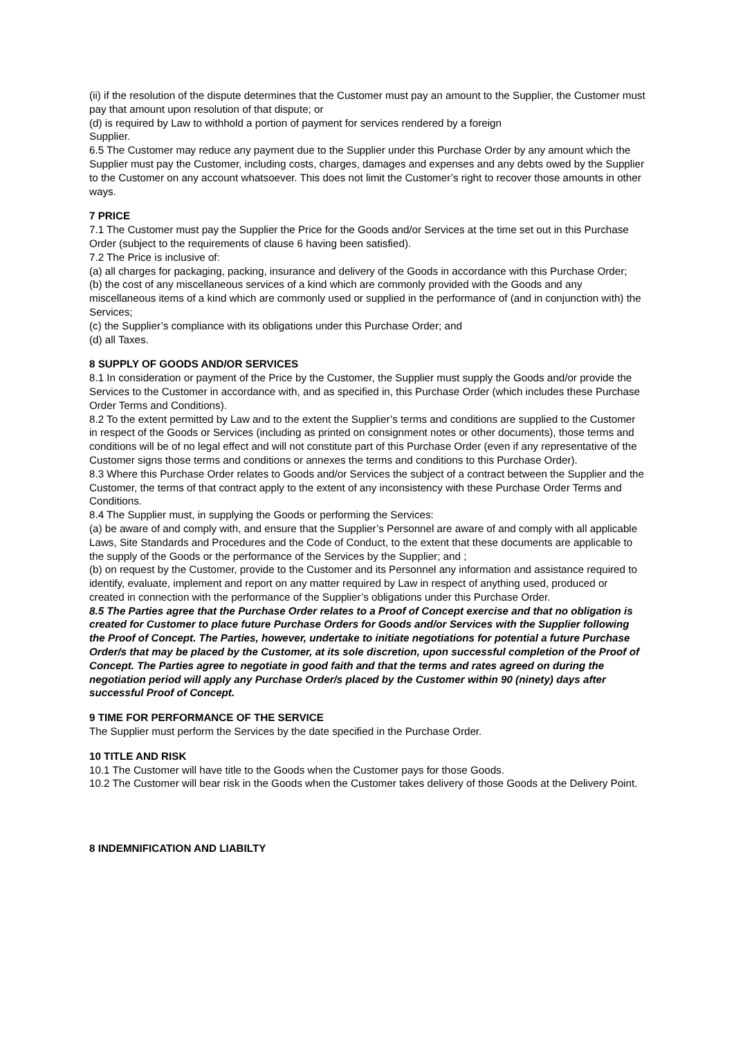(ii) if the resolution of the dispute determines that the Customer must pay an amount to the Supplier, the Customer must pay that amount upon resolution of that dispute; or
(d) is required by Law to withhold a portion of payment for services rendered by a foreign
Supplier.
6.5 The Customer may reduce any payment due to the Supplier under this Purchase Order by any amount which the Supplier must pay the Customer, including costs, charges, damages and expenses and any debts owed by the Supplier to the Customer on any account whatsoever. This does not limit the Customer’s right to recover those amounts in other ways.
7 PRICE
7.1 The Customer must pay the Supplier the Price for the Goods and/or Services at the time set out in this Purchase Order (subject to the requirements of clause 6 having been satisfied).
7.2 The Price is inclusive of:
(a) all charges for packaging, packing, insurance and delivery of the Goods in accordance with this Purchase Order;
(b) the cost of any miscellaneous services of a kind which are commonly provided with the Goods and any miscellaneous items of a kind which are commonly used or supplied in the performance of (and in conjunction with) the Services;
(c) the Supplier’s compliance with its obligations under this Purchase Order; and
(d) all Taxes.
8 SUPPLY OF GOODS AND/OR SERVICES
8.1 In consideration or payment of the Price by the Customer, the Supplier must supply the Goods and/or provide the Services to the Customer in accordance with, and as specified in, this Purchase Order (which includes these Purchase Order Terms and Conditions).
8.2 To the extent permitted by Law and to the extent the Supplier’s terms and conditions are supplied to the Customer in respect of the Goods or Services (including as printed on consignment notes or other documents), those terms and conditions will be of no legal effect and will not constitute part of this Purchase Order (even if any representative of the Customer signs those terms and conditions or annexes the terms and conditions to this Purchase Order).
8.3 Where this Purchase Order relates to Goods and/or Services the subject of a contract between the Supplier and the Customer, the terms of that contract apply to the extent of any inconsistency with these Purchase Order Terms and Conditions.
8.4 The Supplier must, in supplying the Goods or performing the Services:
(a) be aware of and comply with, and ensure that the Supplier’s Personnel are aware of and comply with all applicable Laws, Site Standards and Procedures and the Code of Conduct, to the extent that these documents are applicable to the supply of the Goods or the performance of the Services by the Supplier; and ;
(b) on request by the Customer, provide to the Customer and its Personnel any information and assistance required to identify, evaluate, implement and report on any matter required by Law in respect of anything used, produced or created in connection with the performance of the Supplier’s obligations under this Purchase Order.
8.5 The Parties agree that the Purchase Order relates to a Proof of Concept exercise and that no obligation is created for Customer to place future Purchase Orders for Goods and/or Services with the Supplier following the Proof of Concept. The Parties, however, undertake to initiate negotiations for potential a future Purchase Order/s that may be placed by the Customer, at its sole discretion, upon successful completion of the Proof of Concept. The Parties agree to negotiate in good faith and that the terms and rates agreed on during the negotiation period will apply any Purchase Order/s placed by the Customer within 90 (ninety) days after successful Proof of Concept.
9 TIME FOR PERFORMANCE OF THE SERVICE
The Supplier must perform the Services by the date specified in the Purchase Order.
10 TITLE AND RISK
10.1 The Customer will have title to the Goods when the Customer pays for those Goods.
10.2 The Customer will bear risk in the Goods when the Customer takes delivery of those Goods at the Delivery Point.
8 INDEMNIFICATION AND LIABILTY